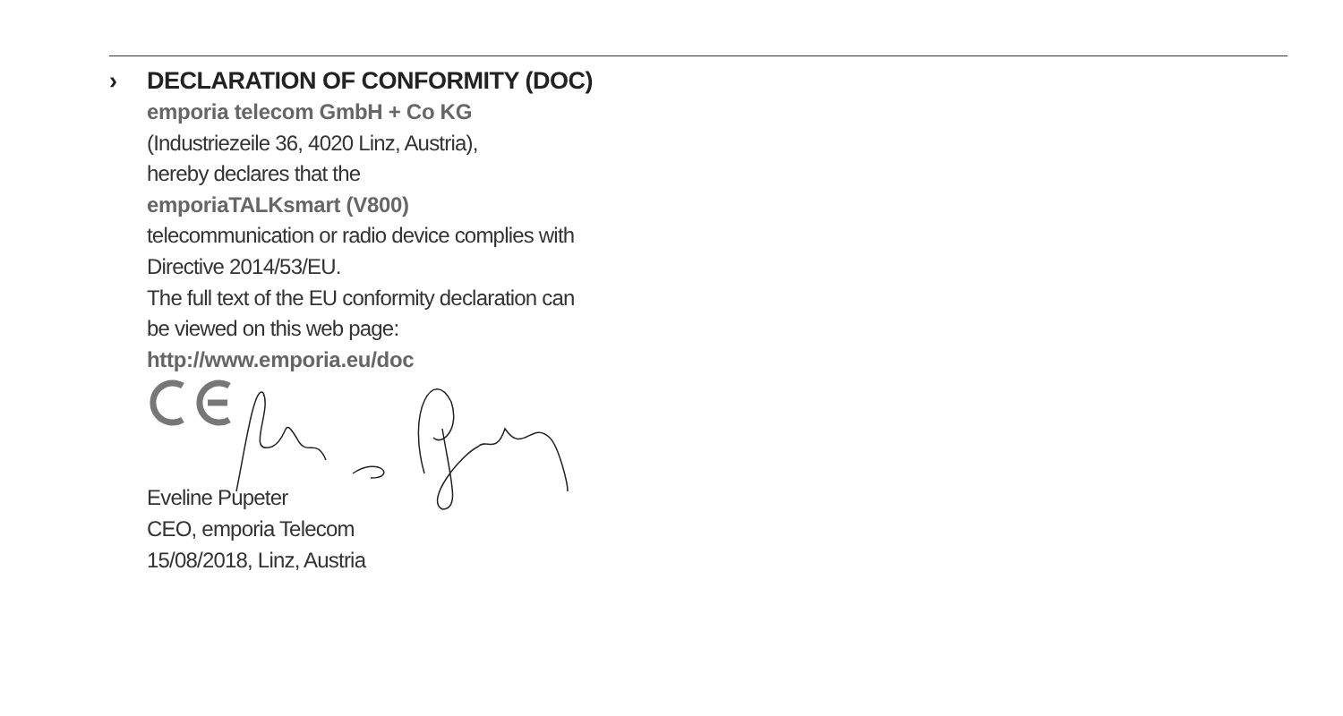› DECLARATION OF CONFORMITY (DOC)
emporia telecom GmbH + Co KG
(Industriezeile 36, 4020 Linz, Austria),
hereby declares that the
emporiaTALKsmart (V800)
telecommunication or radio device complies with
Directive 2014/53/EU.
The full text of the EU conformity declaration can
be viewed on this web page:
http://www.emporia.eu/doc
Eveline Pupeter
CEO, emporia Telecom
15/08/2018, Linz, Austria